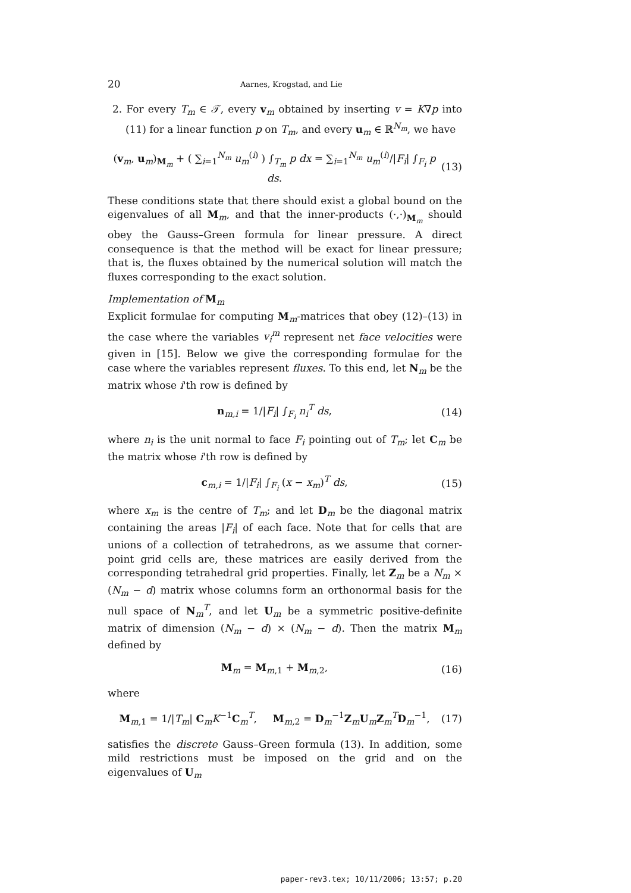20 Aarnes, Krogstad, and Lie
2. For every T<sub>m</sub> ∈ 𝒯, every v<sub>m</sub> obtained by inserting v = K∇p into (11) for a linear function p on T<sub>m</sub>, and every u<sub>m</sub> ∈ ℝ<sup>N<sub>m</sub></sup>, we have
(v<sub>m</sub>, u<sub>m</sub>)<sub>M<sub>m</sub></sub> + ( ∑<sub>i=1</sub><sup>N<sub>m</sub></sup> u<sub>m</sub><sup>(i)</sup> ) ∫<sub>T<sub>m</sub></sub> p dx = ∑<sub>i=1</sub><sup>N<sub>m</sub></sup> u<sub>m</sub><sup>(i)</sup>/|F<sub>i</sub>| ∫<sub>F<sub>i</sub></sub> p ds. (13)
These conditions state that there should exist a global bound on the eigenvalues of all M<sub>m</sub>, and that the inner-products (·,·)<sub>M<sub>m</sub></sub> should obey the Gauss–Green formula for linear pressure. A direct consequence is that the method will be exact for linear pressure; that is, the fluxes obtained by the numerical solution will match the fluxes corresponding to the exact solution.
Implementation of M<sub>m</sub>
Explicit formulae for computing M<sub>m</sub>-matrices that obey (12)–(13) in the case where the variables v<sub>i</sub><sup>m</sup> represent net face velocities were given in [15]. Below we give the corresponding formulae for the case where the variables represent fluxes. To this end, let N<sub>m</sub> be the matrix whose i'th row is defined by
n<sub>m,i</sub> = 1/|F<sub>i</sub>| ∫<sub>F<sub>i</sub></sub> n<sub>i</sub><sup>T</sup> ds, (14)
where n<sub>i</sub> is the unit normal to face F<sub>i</sub> pointing out of T<sub>m</sub>; let C<sub>m</sub> be the matrix whose i'th row is defined by
c<sub>m,i</sub> = 1/|F<sub>i</sub>| ∫<sub>F<sub>i</sub></sub> (x − x<sub>m</sub>)<sup>T</sup> ds, (15)
where x<sub>m</sub> is the centre of T<sub>m</sub>; and let D<sub>m</sub> be the diagonal matrix containing the areas |F<sub>i</sub>| of each face. Note that for cells that are unions of a collection of tetrahedrons, as we assume that corner-point grid cells are, these matrices are easily derived from the corresponding tetrahedral grid properties. Finally, let Z<sub>m</sub> be a N<sub>m</sub> × (N<sub>m</sub> − d) matrix whose columns form an orthonormal basis for the null space of N<sub>m</sub><sup>T</sup>, and let U<sub>m</sub> be a symmetric positive-definite matrix of dimension (N<sub>m</sub> − d) × (N<sub>m</sub> − d). Then the matrix M<sub>m</sub> defined by
M<sub>m</sub> = M<sub>m,1</sub> + M<sub>m,2</sub>, (16)
where
M<sub>m,1</sub> = 1/|T<sub>m</sub>| C<sub>m</sub>K<sup>−1</sup>C<sub>m</sub><sup>T</sup>, M<sub>m,2</sub> = D<sub>m</sub><sup>−1</sup>Z<sub>m</sub>U<sub>m</sub>Z<sub>m</sub><sup>T</sup>D<sub>m</sub><sup>−1</sup>, (17)
satisfies the discrete Gauss–Green formula (13). In addition, some mild restrictions must be imposed on the grid and on the eigenvalues of U<sub>m</sub>
paper-rev3.tex; 10/11/2006; 13:57; p.20